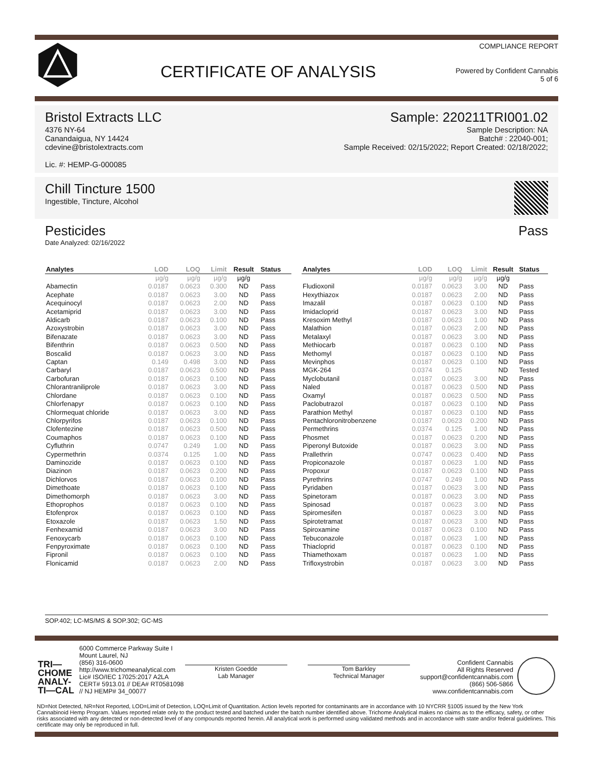CERTIFICATE OF ANALYSIS
COMPLIANCE REPORT
Powered by Confident Cannabis
5 of 6
Bristol Extracts LLC
4376 NY-64
Canandaigua, NY 14424
cdevine@bristolextracts.com
Lic. #: HEMP-G-000085
Sample: 220211TRI001.02
Sample Description: NA
Batch# : 22040-001;
Sample Received: 02/15/2022; Report Created: 02/18/2022;
Chill Tincture 1500
Ingestible, Tincture, Alcohol
Pesticides Pass
Date Analyzed: 02/16/2022
| Analytes | LOD | LOQ | Limit | Result | Status |
| --- | --- | --- | --- | --- | --- |
| | µg/g | µg/g | µg/g | µg/g | |
| Abamectin | 0.0187 | 0.0623 | 0.300 | ND | Pass |
| Acephate | 0.0187 | 0.0623 | 3.00 | ND | Pass |
| Acequinocyl | 0.0187 | 0.0623 | 2.00 | ND | Pass |
| Acetamiprid | 0.0187 | 0.0623 | 3.00 | ND | Pass |
| Aldicarb | 0.0187 | 0.0623 | 0.100 | ND | Pass |
| Azoxystrobin | 0.0187 | 0.0623 | 3.00 | ND | Pass |
| Bifenazate | 0.0187 | 0.0623 | 3.00 | ND | Pass |
| Bifenthrin | 0.0187 | 0.0623 | 0.500 | ND | Pass |
| Boscalid | 0.0187 | 0.0623 | 3.00 | ND | Pass |
| Captan | 0.149 | 0.498 | 3.00 | ND | Pass |
| Carbaryl | 0.0187 | 0.0623 | 0.500 | ND | Pass |
| Carbofuran | 0.0187 | 0.0623 | 0.100 | ND | Pass |
| Chlorantraniliprole | 0.0187 | 0.0623 | 3.00 | ND | Pass |
| Chlordane | 0.0187 | 0.0623 | 0.100 | ND | Pass |
| Chlorfenapyr | 0.0187 | 0.0623 | 0.100 | ND | Pass |
| Chlormequat chloride | 0.0187 | 0.0623 | 3.00 | ND | Pass |
| Chlorpyrifos | 0.0187 | 0.0623 | 0.100 | ND | Pass |
| Clofentezine | 0.0187 | 0.0623 | 0.500 | ND | Pass |
| Coumaphos | 0.0187 | 0.0623 | 0.100 | ND | Pass |
| Cyfluthrin | 0.0747 | 0.249 | 1.00 | ND | Pass |
| Cypermethrin | 0.0374 | 0.125 | 1.00 | ND | Pass |
| Daminozide | 0.0187 | 0.0623 | 0.100 | ND | Pass |
| Diazinon | 0.0187 | 0.0623 | 0.200 | ND | Pass |
| Dichlorvos | 0.0187 | 0.0623 | 0.100 | ND | Pass |
| Dimethoate | 0.0187 | 0.0623 | 0.100 | ND | Pass |
| Dimethomorph | 0.0187 | 0.0623 | 3.00 | ND | Pass |
| Ethoprophos | 0.0187 | 0.0623 | 0.100 | ND | Pass |
| Etofenprox | 0.0187 | 0.0623 | 0.100 | ND | Pass |
| Etoxazole | 0.0187 | 0.0623 | 1.50 | ND | Pass |
| Fenhexamid | 0.0187 | 0.0623 | 3.00 | ND | Pass |
| Fenoxycarb | 0.0187 | 0.0623 | 0.100 | ND | Pass |
| Fenpyroximate | 0.0187 | 0.0623 | 0.100 | ND | Pass |
| Fipronil | 0.0187 | 0.0623 | 0.100 | ND | Pass |
| Flonicamid | 0.0187 | 0.0623 | 2.00 | ND | Pass |
| Analytes | LOD | LOQ | Limit | Result | Status |
| --- | --- | --- | --- | --- | --- |
| | µg/g | µg/g | µg/g | µg/g | |
| Fludioxonil | 0.0187 | 0.0623 | 3.00 | ND | Pass |
| Hexythiazox | 0.0187 | 0.0623 | 2.00 | ND | Pass |
| Imazalil | 0.0187 | 0.0623 | 0.100 | ND | Pass |
| Imidacloprid | 0.0187 | 0.0623 | 3.00 | ND | Pass |
| Kresoxim Methyl | 0.0187 | 0.0623 | 1.00 | ND | Pass |
| Malathion | 0.0187 | 0.0623 | 2.00 | ND | Pass |
| Metalaxyl | 0.0187 | 0.0623 | 3.00 | ND | Pass |
| Methiocarb | 0.0187 | 0.0623 | 0.100 | ND | Pass |
| Methomyl | 0.0187 | 0.0623 | 0.100 | ND | Pass |
| Mevinphos | 0.0187 | 0.0623 | 0.100 | ND | Pass |
| MGK-264 | 0.0374 | 0.125 | | ND | Tested |
| Myclobutanil | 0.0187 | 0.0623 | 3.00 | ND | Pass |
| Naled | 0.0187 | 0.0623 | 0.500 | ND | Pass |
| Oxamyl | 0.0187 | 0.0623 | 0.500 | ND | Pass |
| Paclobutrazol | 0.0187 | 0.0623 | 0.100 | ND | Pass |
| Parathion Methyl | 0.0187 | 0.0623 | 0.100 | ND | Pass |
| Pentachloronitrobenzene | 0.0187 | 0.0623 | 0.200 | ND | Pass |
| Permethrins | 0.0374 | 0.125 | 1.00 | ND | Pass |
| Phosmet | 0.0187 | 0.0623 | 0.200 | ND | Pass |
| Piperonyl Butoxide | 0.0187 | 0.0623 | 3.00 | ND | Pass |
| Prallethrin | 0.0747 | 0.0623 | 0.400 | ND | Pass |
| Propiconazole | 0.0187 | 0.0623 | 1.00 | ND | Pass |
| Propoxur | 0.0187 | 0.0623 | 0.100 | ND | Pass |
| Pyrethrins | 0.0747 | 0.249 | 1.00 | ND | Pass |
| Pyridaben | 0.0187 | 0.0623 | 3.00 | ND | Pass |
| Spinetoram | 0.0187 | 0.0623 | 3.00 | ND | Pass |
| Spinosad | 0.0187 | 0.0623 | 3.00 | ND | Pass |
| Spiromesifen | 0.0187 | 0.0623 | 3.00 | ND | Pass |
| Spirotetramat | 0.0187 | 0.0623 | 3.00 | ND | Pass |
| Spiroxamine | 0.0187 | 0.0623 | 0.100 | ND | Pass |
| Tebuconazole | 0.0187 | 0.0623 | 1.00 | ND | Pass |
| Thiacloprid | 0.0187 | 0.0623 | 0.100 | ND | Pass |
| Thiamethoxam | 0.0187 | 0.0623 | 1.00 | ND | Pass |
| Trifloxystrobin | 0.0187 | 0.0623 | 3.00 | ND | Pass |
SOP.402; LC-MS/MS & SOP.302; GC-MS
TRI—
CHOME
ANALY-
TI—CAL
6000 Commerce Parkway Suite I
Mount Laurel, NJ
(856) 316-0600
http://www.trichomeanalytical.com
Lic# ISO/IEC 17025:2017 A2LA CERT# 5913.01 // DEA# RT0581098 // NJ HEMP# 34_00077
Kristen Goedde
Lab Manager
Tom Barkley
Technical Manager
Confident Cannabis
All Rights Reserved
support@confidentcannabis.com
(866) 506-5866
www.confidentcannabis.com
ND=Not Detected, NR=Not Reported, LOD=Limit of Detection, LOQ=Limit of Quantitation. Action levels reported for contaminants are in accordance with 10 NYCRR §1005 issued by the New York Cannabinoid Hemp Program. Values reported relate only to the product tested and batched under the batch number identified above. Trichome Analytical makes no claims as to the efficacy, safety, or other risks associated with any detected or non-detected level of any compounds reported herein. All analytical work is performed using validated methods and in accordance with state and/or federal guidelines. This certificate may only be reproduced in full.